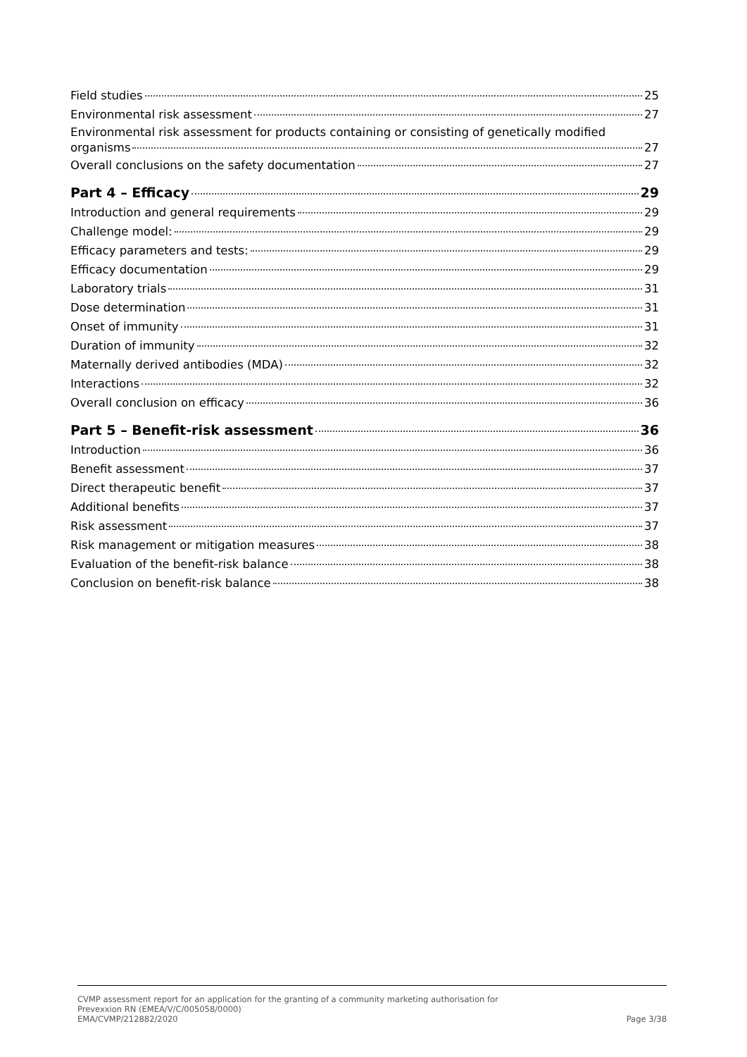Field studies 25
Environmental risk assessment 27
Environmental risk assessment for products containing or consisting of genetically modified
organisms 27
Overall conclusions on the safety documentation 27
Part 4 – Efficacy 29
Introduction and general requirements 29
Challenge model: 29
Efficacy parameters and tests: 29
Efficacy documentation 29
Laboratory trials 31
Dose determination 31
Onset of immunity 31
Duration of immunity 32
Maternally derived antibodies (MDA) 32
Interactions 32
Overall conclusion on efficacy 36
Part 5 – Benefit-risk assessment 36
Introduction 36
Benefit assessment 37
Direct therapeutic benefit 37
Additional benefits 37
Risk assessment 37
Risk management or mitigation measures 38
Evaluation of the benefit-risk balance 38
Conclusion on benefit-risk balance 38
CVMP assessment report for an application for the granting of a community marketing authorisation for
Prevexxion RN (EMEA/V/C/005058/0000)
EMA/CVMP/212882/2020 Page 3/38